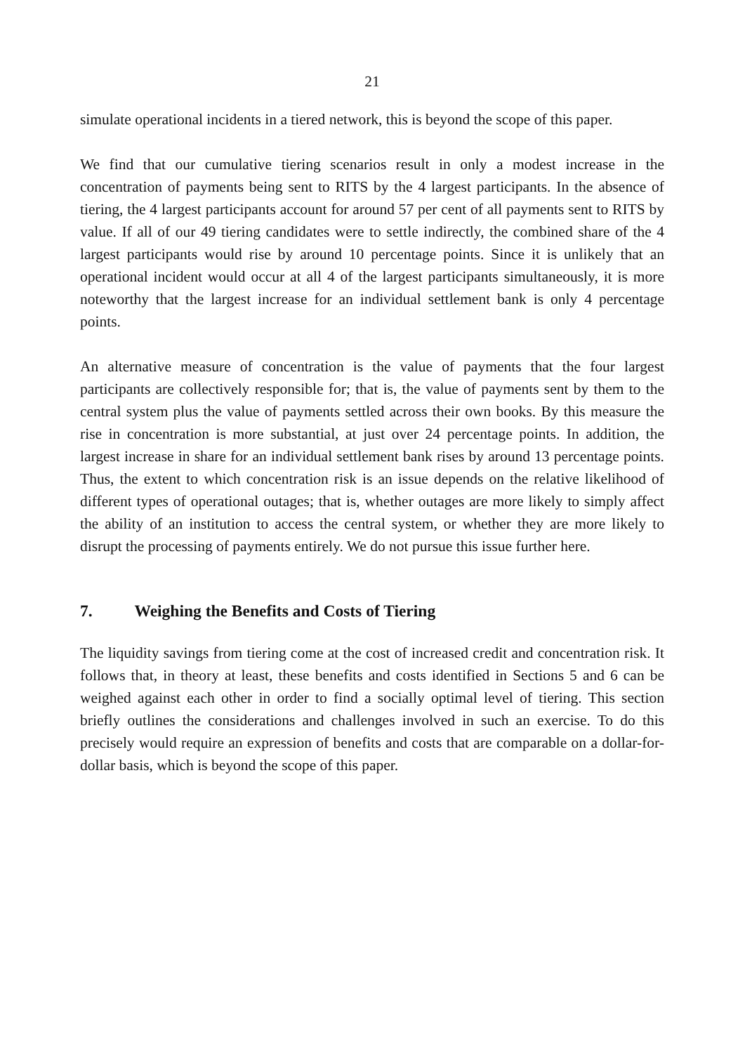21
simulate operational incidents in a tiered network, this is beyond the scope of this paper.
We find that our cumulative tiering scenarios result in only a modest increase in the concentration of payments being sent to RITS by the 4 largest participants. In the absence of tiering, the 4 largest participants account for around 57 per cent of all payments sent to RITS by value. If all of our 49 tiering candidates were to settle indirectly, the combined share of the 4 largest participants would rise by around 10 percentage points. Since it is unlikely that an operational incident would occur at all 4 of the largest participants simultaneously, it is more noteworthy that the largest increase for an individual settlement bank is only 4 percentage points.
An alternative measure of concentration is the value of payments that the four largest participants are collectively responsible for; that is, the value of payments sent by them to the central system plus the value of payments settled across their own books. By this measure the rise in concentration is more substantial, at just over 24 percentage points. In addition, the largest increase in share for an individual settlement bank rises by around 13 percentage points. Thus, the extent to which concentration risk is an issue depends on the relative likelihood of different types of operational outages; that is, whether outages are more likely to simply affect the ability of an institution to access the central system, or whether they are more likely to disrupt the processing of payments entirely. We do not pursue this issue further here.
7. Weighing the Benefits and Costs of Tiering
The liquidity savings from tiering come at the cost of increased credit and concentration risk. It follows that, in theory at least, these benefits and costs identified in Sections 5 and 6 can be weighed against each other in order to find a socially optimal level of tiering. This section briefly outlines the considerations and challenges involved in such an exercise. To do this precisely would require an expression of benefits and costs that are comparable on a dollar-for-dollar basis, which is beyond the scope of this paper.